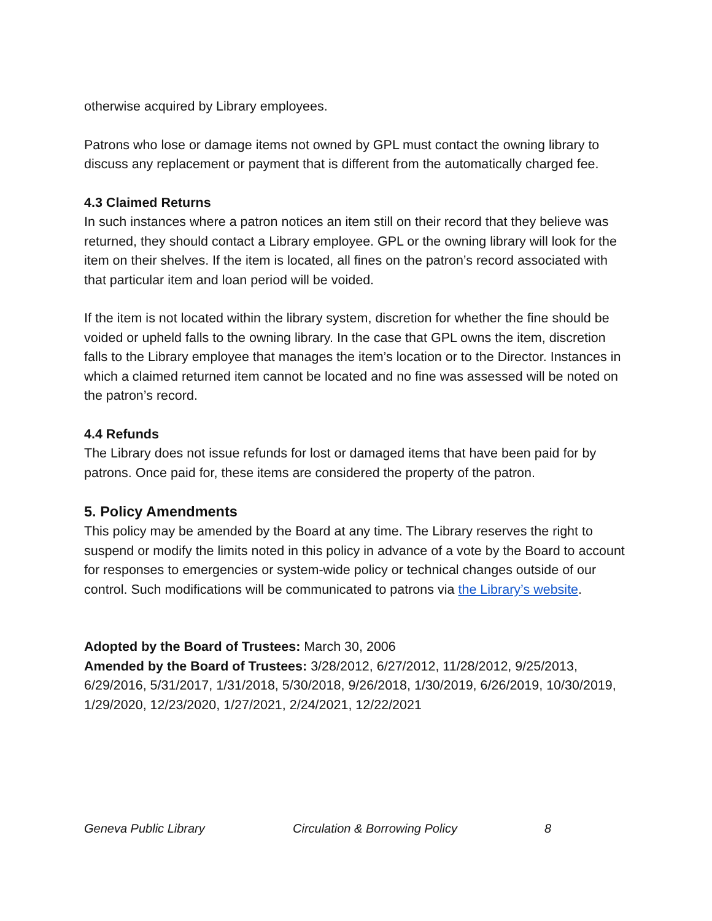otherwise acquired by Library employees.
Patrons who lose or damage items not owned by GPL must contact the owning library to discuss any replacement or payment that is different from the automatically charged fee.
4.3 Claimed Returns
In such instances where a patron notices an item still on their record that they believe was returned, they should contact a Library employee. GPL or the owning library will look for the item on their shelves. If the item is located, all fines on the patron’s record associated with that particular item and loan period will be voided.
If the item is not located within the library system, discretion for whether the fine should be voided or upheld falls to the owning library. In the case that GPL owns the item, discretion falls to the Library employee that manages the item’s location or to the Director. Instances in which a claimed returned item cannot be located and no fine was assessed will be noted on the patron’s record.
4.4 Refunds
The Library does not issue refunds for lost or damaged items that have been paid for by patrons. Once paid for, these items are considered the property of the patron.
5. Policy Amendments
This policy may be amended by the Board at any time. The Library reserves the right to suspend or modify the limits noted in this policy in advance of a vote by the Board to account for responses to emergencies or system-wide policy or technical changes outside of our control. Such modifications will be communicated to patrons via the Library’s website.
Adopted by the Board of Trustees: March 30, 2006
Amended by the Board of Trustees: 3/28/2012, 6/27/2012, 11/28/2012, 9/25/2013, 6/29/2016, 5/31/2017, 1/31/2018, 5/30/2018, 9/26/2018, 1/30/2019, 6/26/2019, 10/30/2019, 1/29/2020, 12/23/2020, 1/27/2021, 2/24/2021, 12/22/2021
Geneva Public Library Circulation & Borrowing Policy 8